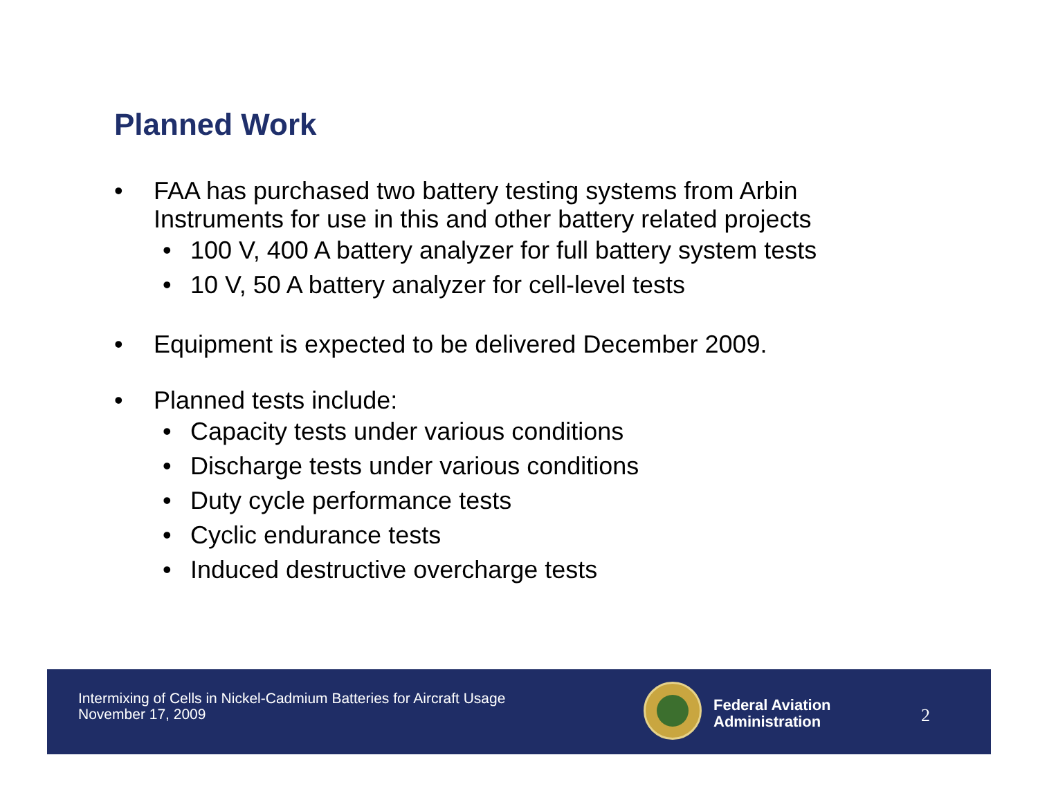Planned Work
• FAA has purchased two battery testing systems from Arbin Instruments for use in this and other battery related projects
• 100 V, 400 A battery analyzer for full battery system tests
• 10 V, 50 A battery analyzer for cell-level tests
• Equipment is expected to be delivered December 2009.
• Planned tests include:
• Capacity tests under various conditions
• Discharge tests under various conditions
• Duty cycle performance tests
• Cyclic endurance tests
• Induced destructive overcharge tests
Intermixing of Cells in Nickel-Cadmium Batteries for Aircraft Usage
November 17, 2009
Federal Aviation
Administration
2